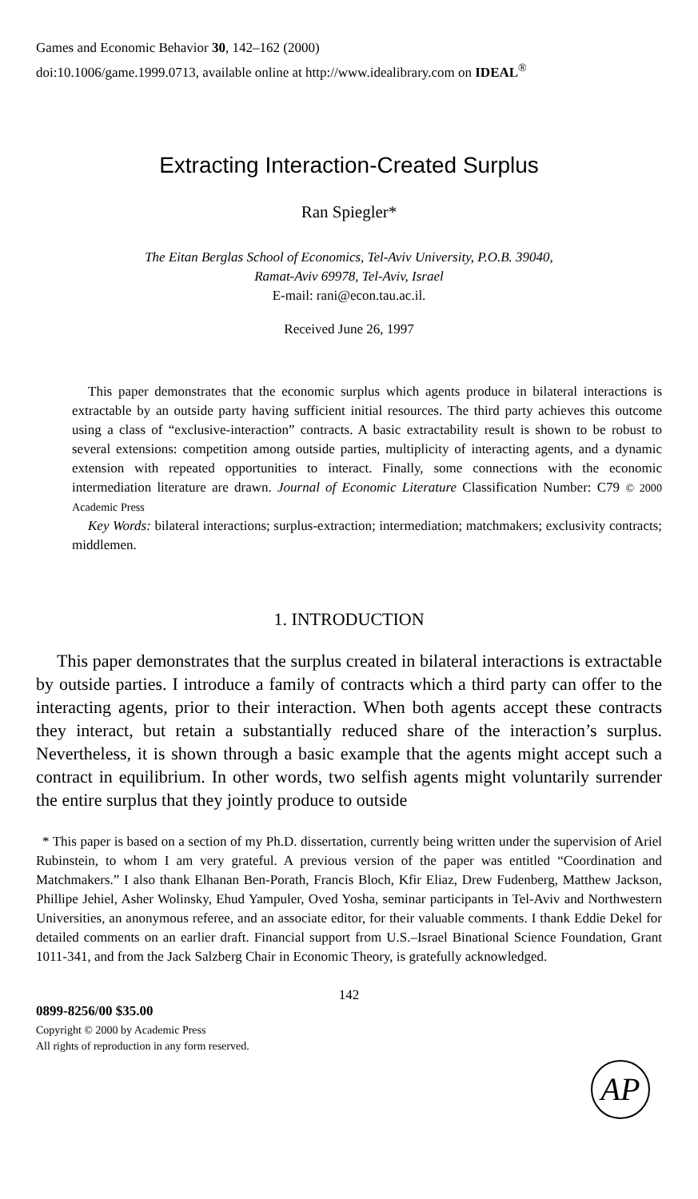Games and Economic Behavior 30, 142–162 (2000)
doi:10.1006/game.1999.0713, available online at http://www.idealibrary.com on IDEAL<sup>®</sup>
Extracting Interaction-Created Surplus
Ran Spiegler*
The Eitan Berglas School of Economics, Tel-Aviv University, P.O.B. 39040,
Ramat-Aviv 69978, Tel-Aviv, Israel
E-mail: rani@econ.tau.ac.il.
Received June 26, 1997
This paper demonstrates that the economic surplus which agents produce in bilateral interactions is extractable by an outside party having sufficient initial resources. The third party achieves this outcome using a class of “exclusive-interaction” contracts. A basic extractability result is shown to be robust to several extensions: competition among outside parties, multiplicity of interacting agents, and a dynamic extension with repeated opportunities to interact. Finally, some connections with the economic intermediation literature are drawn. Journal of Economic Literature Classification Number: C79 © 2000 Academic Press
Key Words: bilateral interactions; surplus-extraction; intermediation; matchmakers; exclusivity contracts; middlemen.
1. INTRODUCTION
This paper demonstrates that the surplus created in bilateral interactions is extractable by outside parties. I introduce a family of contracts which a third party can offer to the interacting agents, prior to their interaction. When both agents accept these contracts they interact, but retain a substantially reduced share of the interaction’s surplus. Nevertheless, it is shown through a basic example that the agents might accept such a contract in equilibrium. In other words, two selfish agents might voluntarily surrender the entire surplus that they jointly produce to outside
* This paper is based on a section of my Ph.D. dissertation, currently being written under the supervision of Ariel Rubinstein, to whom I am very grateful. A previous version of the paper was entitled “Coordination and Matchmakers.” I also thank Elhanan Ben-Porath, Francis Bloch, Kfir Eliaz, Drew Fudenberg, Matthew Jackson, Phillipe Jehiel, Asher Wolinsky, Ehud Yampuler, Oved Yosha, seminar participants in Tel-Aviv and Northwestern Universities, an anonymous referee, and an associate editor, for their valuable comments. I thank Eddie Dekel for detailed comments on an earlier draft. Financial support from U.S.–Israel Binational Science Foundation, Grant 1011-341, and from the Jack Salzberg Chair in Economic Theory, is gratefully acknowledged.
142
0899-8256/00 $35.00
Copyright © 2000 by Academic Press
All rights of reproduction in any form reserved.
AP